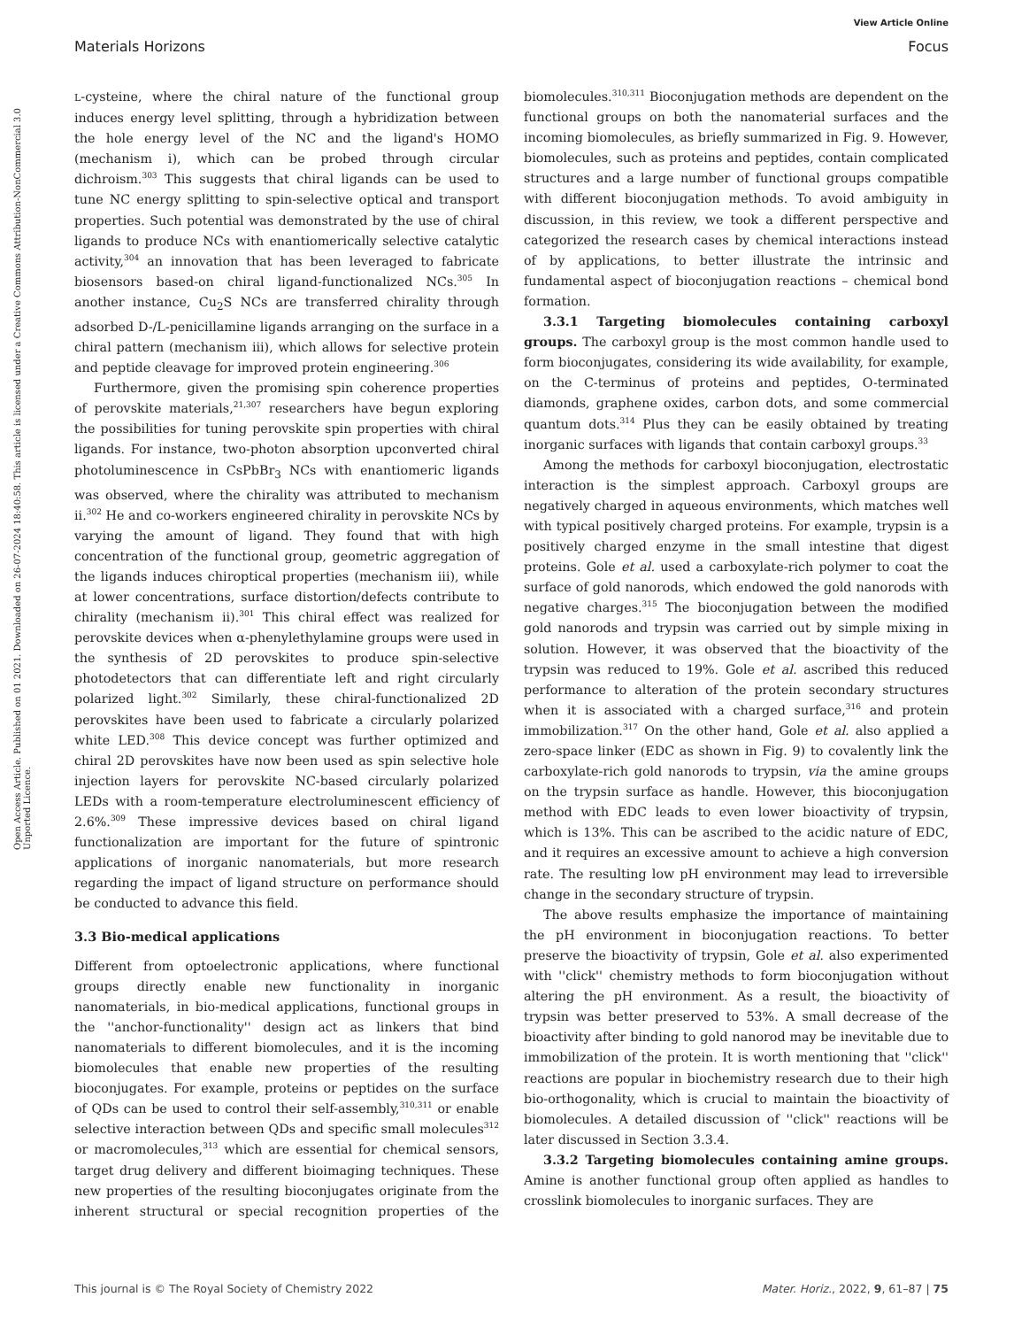View Article Online
Materials Horizons Focus
Open Access Article. Published on 01 2021. Downloaded on 26-07-2024 18:40:58. This article is licensed under a Creative Commons Attribution-NonCommercial 3.0 Unported Licence.
L-cysteine, where the chiral nature of the functional group induces energy level splitting, through a hybridization between the hole energy level of the NC and the ligand's HOMO (mechanism i), which can be probed through circular dichroism.<sup>303</sup> This suggests that chiral ligands can be used to tune NC energy splitting to spin-selective optical and transport properties. Such potential was demonstrated by the use of chiral ligands to produce NCs with enantiomerically selective catalytic activity,<sup>304</sup> an innovation that has been leveraged to fabricate biosensors based-on chiral ligand-functionalized NCs.<sup>305</sup> In another instance, Cu<sub>2</sub>S NCs are transferred chirality through adsorbed D-/L-penicillamine ligands arranging on the surface in a chiral pattern (mechanism iii), which allows for selective protein and peptide cleavage for improved protein engineering.<sup>306</sup>
Furthermore, given the promising spin coherence properties of perovskite materials,<sup>21,307</sup> researchers have begun exploring the possibilities for tuning perovskite spin properties with chiral ligands. For instance, two-photon absorption upconverted chiral photoluminescence in CsPbBr<sub>3</sub> NCs with enantiomeric ligands was observed, where the chirality was attributed to mechanism ii.<sup>302</sup> He and co-workers engineered chirality in perovskite NCs by varying the amount of ligand. They found that with high concentration of the functional group, geometric aggregation of the ligands induces chiroptical properties (mechanism iii), while at lower concentrations, surface distortion/defects contribute to chirality (mechanism ii).<sup>301</sup> This chiral effect was realized for perovskite devices when α-phenylethylamine groups were used in the synthesis of 2D perovskites to produce spin-selective photodetectors that can differentiate left and right circularly polarized light.<sup>302</sup> Similarly, these chiral-functionalized 2D perovskites have been used to fabricate a circularly polarized white LED.<sup>308</sup> This device concept was further optimized and chiral 2D perovskites have now been used as spin selective hole injection layers for perovskite NC-based circularly polarized LEDs with a room-temperature electroluminescent efficiency of 2.6%.<sup>309</sup> These impressive devices based on chiral ligand functionalization are important for the future of spintronic applications of inorganic nanomaterials, but more research regarding the impact of ligand structure on performance should be conducted to advance this field.
3.3 Bio-medical applications
Different from optoelectronic applications, where functional groups directly enable new functionality in inorganic nanomaterials, in bio-medical applications, functional groups in the ''anchor-functionality'' design act as linkers that bind nanomaterials to different biomolecules, and it is the incoming biomolecules that enable new properties of the resulting bioconjugates. For example, proteins or peptides on the surface of QDs can be used to control their self-assembly,<sup>310,311</sup> or enable selective interaction between QDs and specific small molecules<sup>312</sup> or macromolecules,<sup>313</sup> which are essential for chemical sensors, target drug delivery and different bioimaging techniques. These new properties of the resulting bioconjugates originate from the inherent structural or special recognition properties of the biomolecules.<sup>310,311</sup> Bioconjugation methods are dependent on the functional groups on both the nanomaterial surfaces and the incoming biomolecules, as briefly summarized in Fig. 9. However, biomolecules, such as proteins and peptides, contain complicated structures and a large number of functional groups compatible with different bioconjugation methods. To avoid ambiguity in discussion, in this review, we took a different perspective and categorized the research cases by chemical interactions instead of by applications, to better illustrate the intrinsic and fundamental aspect of bioconjugation reactions – chemical bond formation.
3.3.1 Targeting biomolecules containing carboxyl groups. The carboxyl group is the most common handle used to form bioconjugates, considering its wide availability, for example, on the C-terminus of proteins and peptides, O-terminated diamonds, graphene oxides, carbon dots, and some commercial quantum dots.<sup>314</sup> Plus they can be easily obtained by treating inorganic surfaces with ligands that contain carboxyl groups.<sup>33</sup>
Among the methods for carboxyl bioconjugation, electrostatic interaction is the simplest approach. Carboxyl groups are negatively charged in aqueous environments, which matches well with typical positively charged proteins. For example, trypsin is a positively charged enzyme in the small intestine that digest proteins. Gole et al. used a carboxylate-rich polymer to coat the surface of gold nanorods, which endowed the gold nanorods with negative charges.<sup>315</sup> The bioconjugation between the modified gold nanorods and trypsin was carried out by simple mixing in solution. However, it was observed that the bioactivity of the trypsin was reduced to 19%. Gole et al. ascribed this reduced performance to alteration of the protein secondary structures when it is associated with a charged surface,<sup>316</sup> and protein immobilization.<sup>317</sup> On the other hand, Gole et al. also applied a zero-space linker (EDC as shown in Fig. 9) to covalently link the carboxylate-rich gold nanorods to trypsin, via the amine groups on the trypsin surface as handle. However, this bioconjugation method with EDC leads to even lower bioactivity of trypsin, which is 13%. This can be ascribed to the acidic nature of EDC, and it requires an excessive amount to achieve a high conversion rate. The resulting low pH environment may lead to irreversible change in the secondary structure of trypsin.
The above results emphasize the importance of maintaining the pH environment in bioconjugation reactions. To better preserve the bioactivity of trypsin, Gole et al. also experimented with ''click'' chemistry methods to form bioconjugation without altering the pH environment. As a result, the bioactivity of trypsin was better preserved to 53%. A small decrease of the bioactivity after binding to gold nanorod may be inevitable due to immobilization of the protein. It is worth mentioning that ''click'' reactions are popular in biochemistry research due to their high bio-orthogonality, which is crucial to maintain the bioactivity of biomolecules. A detailed discussion of ''click'' reactions will be later discussed in Section 3.3.4.
3.3.2 Targeting biomolecules containing amine groups. Amine is another functional group often applied as handles to crosslink biomolecules to inorganic surfaces. They are
This journal is © The Royal Society of Chemistry 2022 Mater. Horiz., 2022, 9, 61–87 | 75